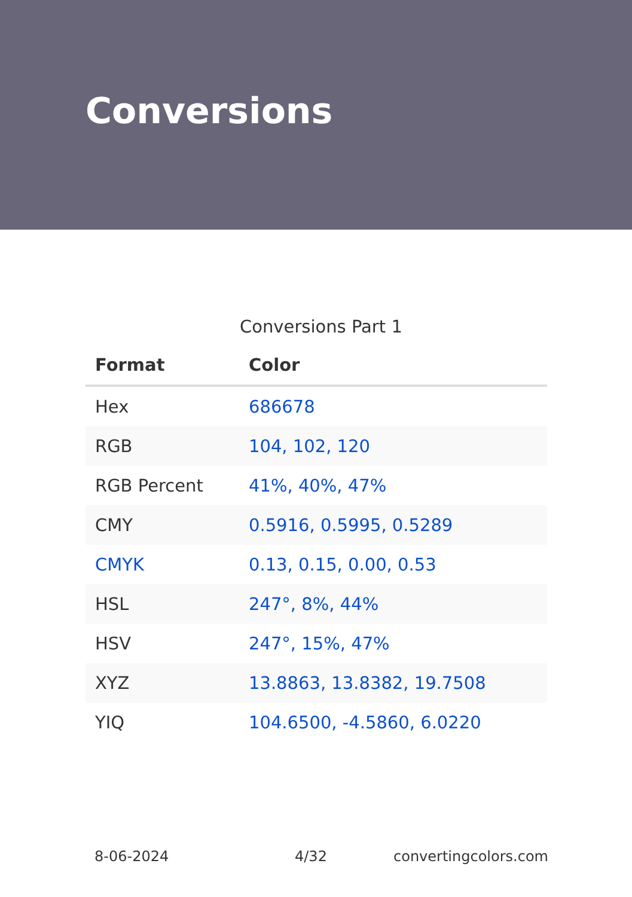Conversions
Conversions Part 1
| Format | Color |
| --- | --- |
| Hex | 686678 |
| RGB | 104, 102, 120 |
| RGB Percent | 41%, 40%, 47% |
| CMY | 0.5916, 0.5995, 0.5289 |
| CMYK | 0.13, 0.15, 0.00, 0.53 |
| HSL | 247°, 8%, 44% |
| HSV | 247°, 15%, 47% |
| XYZ | 13.8863, 13.8382, 19.7508 |
| YIQ | 104.6500, -4.5860, 6.0220 |
8-06-2024 4/32 convertingcolors.com